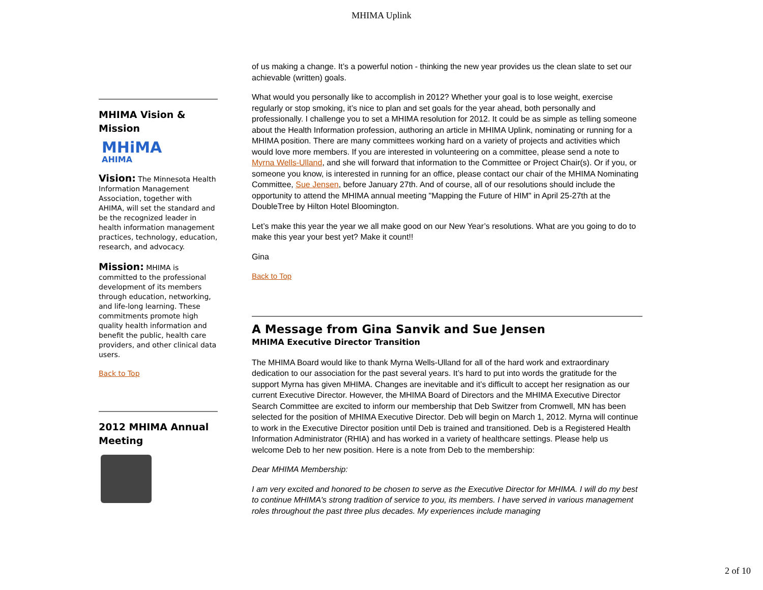MHIMA Uplink
MHIMA Vision & Mission
MHiMA AHIMA
Vision: The Minnesota Health Information Management Association, together with AHIMA, will set the standard and be the recognized leader in health information management practices, technology, education, research, and advocacy.
Mission: MHIMA is committed to the professional development of its members through education, networking, and life-long learning. These commitments promote high quality health information and benefit the public, health care providers, and other clinical data users.
Back to Top
2012 MHIMA Annual Meeting
of us making a change. It’s a powerful notion - thinking the new year provides us the clean slate to set our achievable (written) goals.
What would you personally like to accomplish in 2012? Whether your goal is to lose weight, exercise regularly or stop smoking, it’s nice to plan and set goals for the year ahead, both personally and professionally. I challenge you to set a MHIMA resolution for 2012. It could be as simple as telling someone about the Health Information profession, authoring an article in MHIMA Uplink, nominating or running for a MHIMA position. There are many committees working hard on a variety of projects and activities which would love more members. If you are interested in volunteering on a committee, please send a note to Myrna Wells-Ulland, and she will forward that information to the Committee or Project Chair(s). Or if you, or someone you know, is interested in running for an office, please contact our chair of the MHIMA Nominating Committee, Sue Jensen, before January 27th. And of course, all of our resolutions should include the opportunity to attend the MHIMA annual meeting "Mapping the Future of HIM" in April 25-27th at the DoubleTree by Hilton Hotel Bloomington.
Let’s make this year the year we all make good on our New Year’s resolutions. What are you going to do to make this year your best yet? Make it count!!
Gina
Back to Top
A Message from Gina Sanvik and Sue Jensen
MHIMA Executive Director Transition
The MHIMA Board would like to thank Myrna Wells-Ulland for all of the hard work and extraordinary dedication to our association for the past several years. It’s hard to put into words the gratitude for the support Myrna has given MHIMA. Changes are inevitable and it’s difficult to accept her resignation as our current Executive Director. However, the MHIMA Board of Directors and the MHIMA Executive Director Search Committee are excited to inform our membership that Deb Switzer from Cromwell, MN has been selected for the position of MHIMA Executive Director. Deb will begin on March 1, 2012. Myrna will continue to work in the Executive Director position until Deb is trained and transitioned. Deb is a Registered Health Information Administrator (RHIA) and has worked in a variety of healthcare settings. Please help us welcome Deb to her new position. Here is a note from Deb to the membership:
Dear MHIMA Membership:
I am very excited and honored to be chosen to serve as the Executive Director for MHIMA. I will do my best to continue MHIMA's strong tradition of service to you, its members. I have served in various management roles throughout the past three plus decades. My experiences include managing
2 of 10